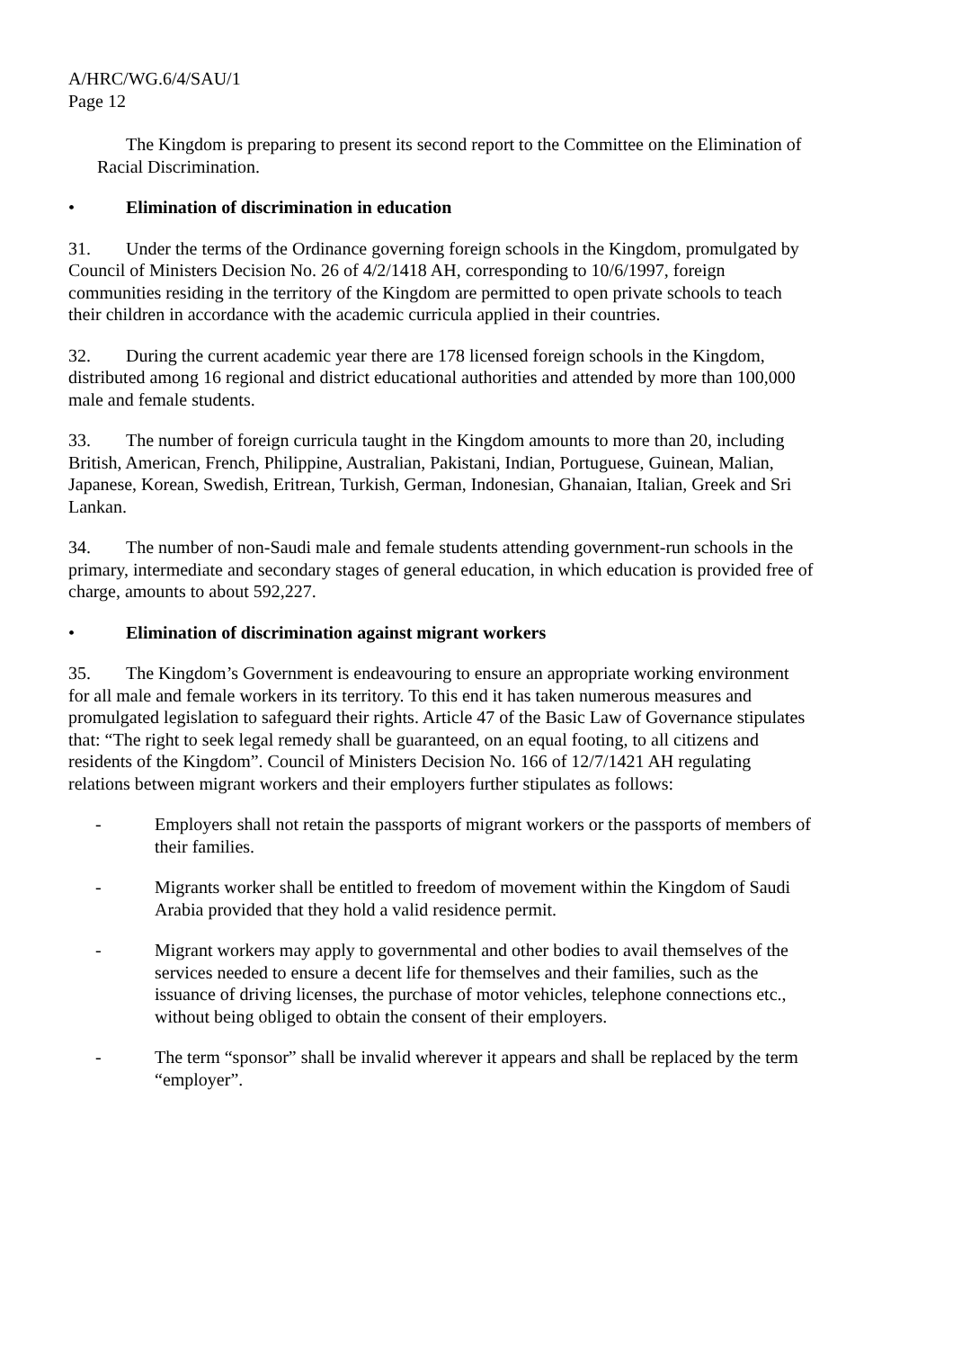A/HRC/WG.6/4/SAU/1
Page 12
The Kingdom is preparing to present its second report to the Committee on the Elimination of Racial Discrimination.
• Elimination of discrimination in education
31. Under the terms of the Ordinance governing foreign schools in the Kingdom, promulgated by Council of Ministers Decision No. 26 of 4/2/1418 AH, corresponding to 10/6/1997, foreign communities residing in the territory of the Kingdom are permitted to open private schools to teach their children in accordance with the academic curricula applied in their countries.
32. During the current academic year there are 178 licensed foreign schools in the Kingdom, distributed among 16 regional and district educational authorities and attended by more than 100,000 male and female students.
33. The number of foreign curricula taught in the Kingdom amounts to more than 20, including British, American, French, Philippine, Australian, Pakistani, Indian, Portuguese, Guinean, Malian, Japanese, Korean, Swedish, Eritrean, Turkish, German, Indonesian, Ghanaian, Italian, Greek and Sri Lankan.
34. The number of non-Saudi male and female students attending government-run schools in the primary, intermediate and secondary stages of general education, in which education is provided free of charge, amounts to about 592,227.
• Elimination of discrimination against migrant workers
35. The Kingdom’s Government is endeavouring to ensure an appropriate working environment for all male and female workers in its territory. To this end it has taken numerous measures and promulgated legislation to safeguard their rights. Article 47 of the Basic Law of Governance stipulates that: “The right to seek legal remedy shall be guaranteed, on an equal footing, to all citizens and residents of the Kingdom”. Council of Ministers Decision No. 166 of 12/7/1421 AH regulating relations between migrant workers and their employers further stipulates as follows:
- Employers shall not retain the passports of migrant workers or the passports of members of their families.
- Migrants worker shall be entitled to freedom of movement within the Kingdom of Saudi Arabia provided that they hold a valid residence permit.
- Migrant workers may apply to governmental and other bodies to avail themselves of the services needed to ensure a decent life for themselves and their families, such as the issuance of driving licenses, the purchase of motor vehicles, telephone connections etc., without being obliged to obtain the consent of their employers.
- The term “sponsor” shall be invalid wherever it appears and shall be replaced by the term “employer”.